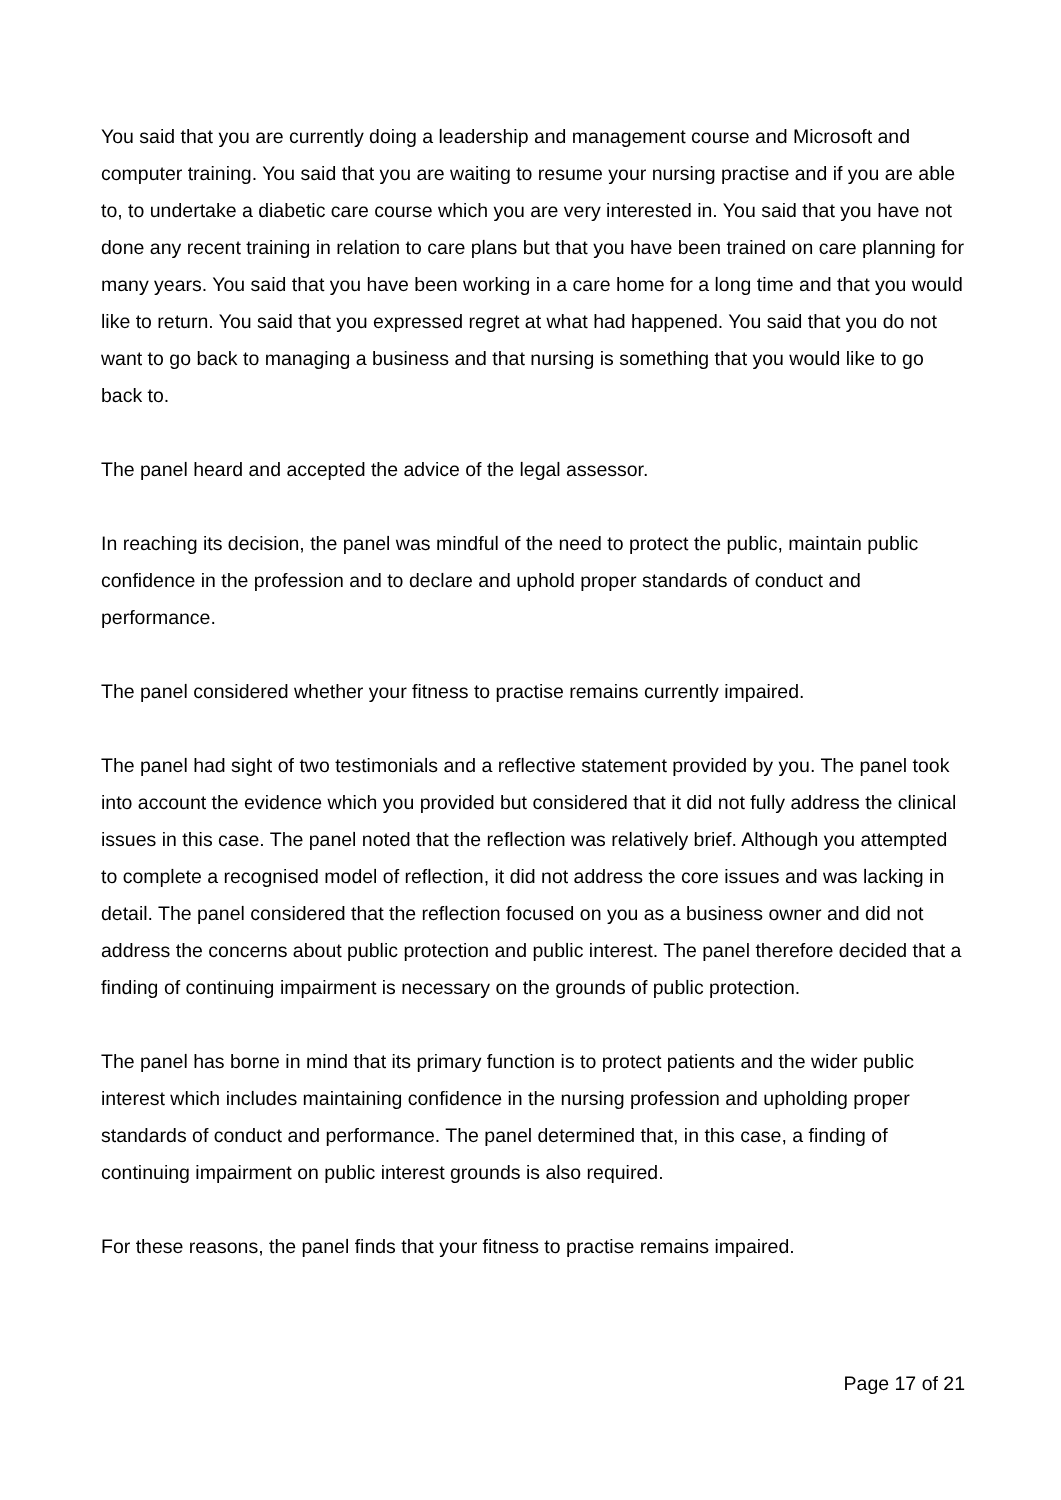You said that you are currently doing a leadership and management course and Microsoft and computer training. You said that you are waiting to resume your nursing practise and if you are able to, to undertake a diabetic care course which you are very interested in. You said that you have not done any recent training in relation to care plans but that you have been trained on care planning for many years. You said that you have been working in a care home for a long time and that you would like to return. You said that you expressed regret at what had happened. You said that you do not want to go back to managing a business and that nursing is something that you would like to go back to.
The panel heard and accepted the advice of the legal assessor.
In reaching its decision, the panel was mindful of the need to protect the public, maintain public confidence in the profession and to declare and uphold proper standards of conduct and performance.
The panel considered whether your fitness to practise remains currently impaired.
The panel had sight of two testimonials and a reflective statement provided by you. The panel took into account the evidence which you provided but considered that it did not fully address the clinical issues in this case. The panel noted that the reflection was relatively brief. Although you attempted to complete a recognised model of reflection, it did not address the core issues and was lacking in detail. The panel considered that the reflection focused on you as a business owner and did not address the concerns about public protection and public interest. The panel therefore decided that a finding of continuing impairment is necessary on the grounds of public protection.
The panel has borne in mind that its primary function is to protect patients and the wider public interest which includes maintaining confidence in the nursing profession and upholding proper standards of conduct and performance. The panel determined that, in this case, a finding of continuing impairment on public interest grounds is also required.
For these reasons, the panel finds that your fitness to practise remains impaired.
Page 17 of 21